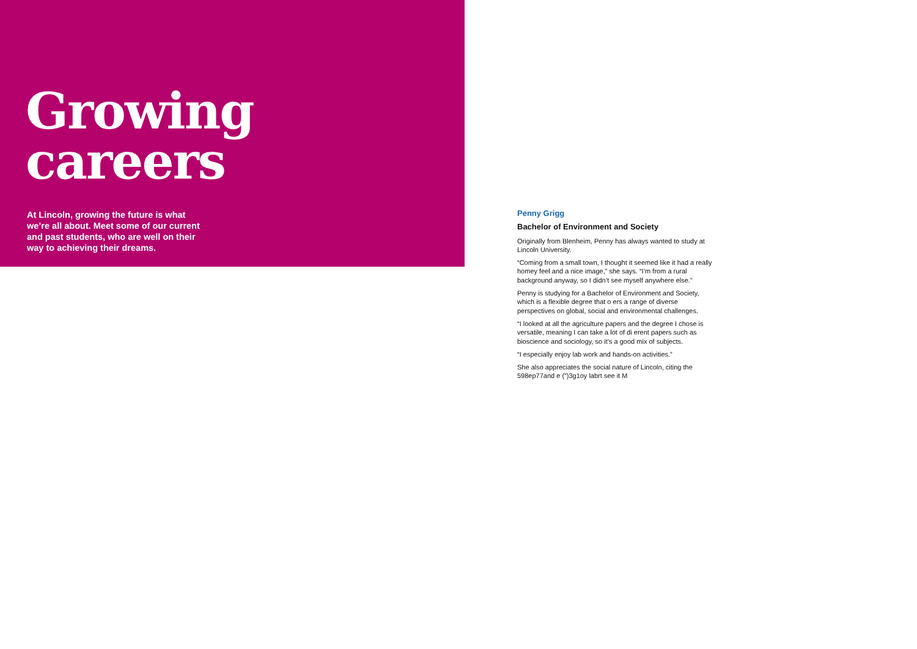Growing
careers
At Lincoln, growing the future is what we’re all about. Meet some of our current and past students, who are well on their way to achieving their dreams.
Penny Grigg
Bachelor of Environment and Society
Originally from Blenheim, Penny has always wanted to study at Lincoln University.
“Coming from a small town, I thought it seemed like it had a really homey feel and a nice image,” she says. “I’m from a rural background anyway, so I didn’t see myself anywhere else.”
Penny is studying for a Bachelor of Environment and Society, which is a flexible degree that o ers a range of diverse perspectives on global, social and environmental challenges.
“I looked at all the agriculture papers and the degree I chose is versatile, meaning I can take a lot of di erent papers such as bioscience and sociology, so it’s a good mix of subjects.
“I especially enjoy lab work and hands-on activities.”
She also appreciates the social nature of Lincoln, citing the 598ep77and e (”)3g1oy labrt see it M